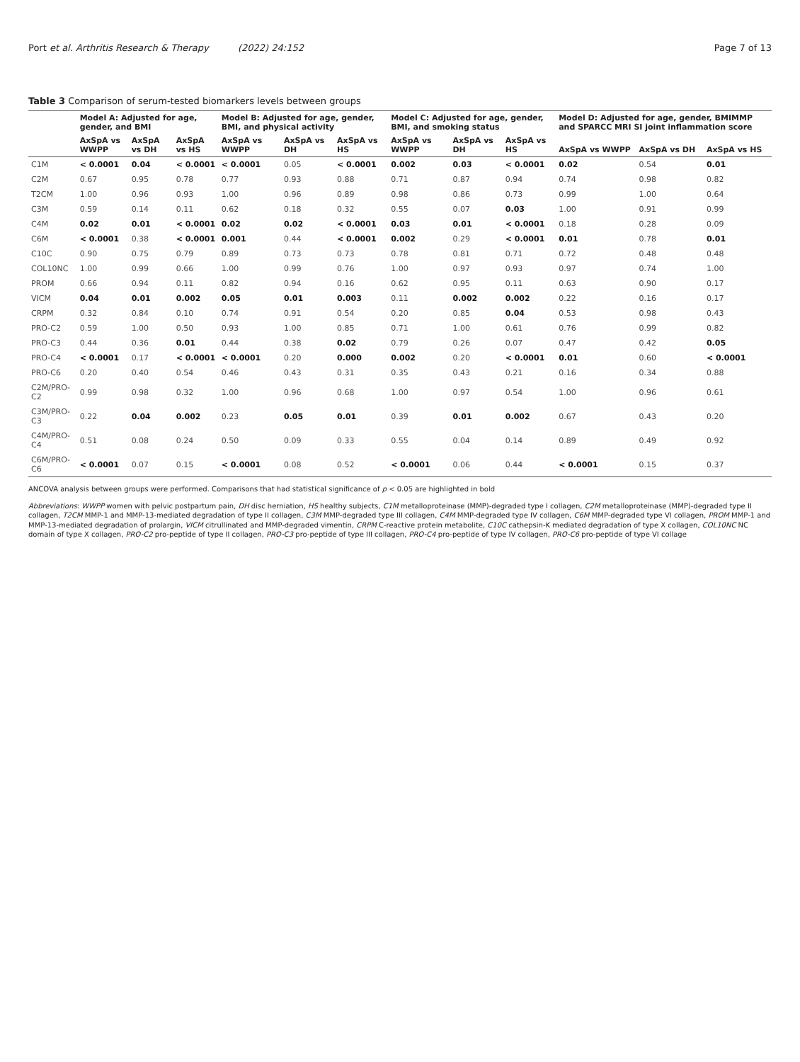Port et al. Arthritis Research & Therapy (2022) 24:152 Page 7 of 13
Table 3 Comparison of serum-tested biomarkers levels between groups
| | Model A: Adjusted for age, gender, and BMI | | | Model B: Adjusted for age, gender, BMI, and physical activity | | | Model C: Adjusted for age, gender, BMI, and smoking status | | | Model D: Adjusted for age, gender, BMIMMP and SPARCC MRI SI joint inflammation score | | |
| --- | --- | --- | --- | --- | --- | --- | --- | --- | --- | --- | --- | --- |
| | AxSpA vs WWPP | AxSpA vs DH | AxSpA vs HS | AxSpA vs WWPP | AxSpA vs DH | AxSpA vs HS | AxSpA vs WWPP | AxSpA vs DH | AxSpA vs HS | AxSpA vs WWPP | AxSpA vs DH | AxSpA vs HS |
| C1M | < 0.0001 | 0.04 | < 0.0001 | < 0.0001 | 0.05 | < 0.0001 | 0.002 | 0.03 | < 0.0001 | 0.02 | 0.54 | 0.01 |
| C2M | 0.67 | 0.95 | 0.78 | 0.77 | 0.93 | 0.88 | 0.71 | 0.87 | 0.94 | 0.74 | 0.98 | 0.82 |
| T2CM | 1.00 | 0.96 | 0.93 | 1.00 | 0.96 | 0.89 | 0.98 | 0.86 | 0.73 | 0.99 | 1.00 | 0.64 |
| C3M | 0.59 | 0.14 | 0.11 | 0.62 | 0.18 | 0.32 | 0.55 | 0.07 | 0.03 | 1.00 | 0.91 | 0.99 |
| C4M | 0.02 | 0.01 | < 0.0001 | 0.02 | 0.02 | < 0.0001 | 0.03 | 0.01 | < 0.0001 | 0.18 | 0.28 | 0.09 |
| C6M | < 0.0001 | 0.38 | < 0.0001 | 0.001 | 0.44 | < 0.0001 | 0.002 | 0.29 | < 0.0001 | 0.01 | 0.78 | 0.01 |
| C10C | 0.90 | 0.75 | 0.79 | 0.89 | 0.73 | 0.73 | 0.78 | 0.81 | 0.71 | 0.72 | 0.48 | 0.48 |
| COL10NC | 1.00 | 0.99 | 0.66 | 1.00 | 0.99 | 0.76 | 1.00 | 0.97 | 0.93 | 0.97 | 0.74 | 1.00 |
| PROM | 0.66 | 0.94 | 0.11 | 0.82 | 0.94 | 0.16 | 0.62 | 0.95 | 0.11 | 0.63 | 0.90 | 0.17 |
| VICM | 0.04 | 0.01 | 0.002 | 0.05 | 0.01 | 0.003 | 0.11 | 0.002 | 0.002 | 0.22 | 0.16 | 0.17 |
| CRPM | 0.32 | 0.84 | 0.10 | 0.74 | 0.91 | 0.54 | 0.20 | 0.85 | 0.04 | 0.53 | 0.98 | 0.43 |
| PRO-C2 | 0.59 | 1.00 | 0.50 | 0.93 | 1.00 | 0.85 | 0.71 | 1.00 | 0.61 | 0.76 | 0.99 | 0.82 |
| PRO-C3 | 0.44 | 0.36 | 0.01 | 0.44 | 0.38 | 0.02 | 0.79 | 0.26 | 0.07 | 0.47 | 0.42 | 0.05 |
| PRO-C4 | < 0.0001 | 0.17 | < 0.0001 | < 0.0001 | 0.20 | 0.000 | 0.002 | 0.20 | < 0.0001 | 0.01 | 0.60 | < 0.0001 |
| PRO-C6 | 0.20 | 0.40 | 0.54 | 0.46 | 0.43 | 0.31 | 0.35 | 0.43 | 0.21 | 0.16 | 0.34 | 0.88 |
| C2M/PRO-C2 | 0.99 | 0.98 | 0.32 | 1.00 | 0.96 | 0.68 | 1.00 | 0.97 | 0.54 | 1.00 | 0.96 | 0.61 |
| C3M/PRO-C3 | 0.22 | 0.04 | 0.002 | 0.23 | 0.05 | 0.01 | 0.39 | 0.01 | 0.002 | 0.67 | 0.43 | 0.20 |
| C4M/PRO-C4 | 0.51 | 0.08 | 0.24 | 0.50 | 0.09 | 0.33 | 0.55 | 0.04 | 0.14 | 0.89 | 0.49 | 0.92 |
| C6M/PRO-C6 | < 0.0001 | 0.07 | 0.15 | < 0.0001 | 0.08 | 0.52 | < 0.0001 | 0.06 | 0.44 | < 0.0001 | 0.15 | 0.37 |
ANCOVA analysis between groups were performed. Comparisons that had statistical significance of p < 0.05 are highlighted in bold
Abbreviations: WWPP women with pelvic postpartum pain, DH disc herniation, HS healthy subjects, C1M metalloproteinase (MMP)-degraded type I collagen, C2M metalloproteinase (MMP)-degraded type II collagen, T2CM MMP-1 and MMP-13-mediated degradation of type II collagen, C3M MMP-degraded type III collagen, C4M MMP-degraded type IV collagen, C6M MMP-degraded type VI collagen, PROM MMP-1 and MMP-13-mediated degradation of prolargin, VICM citrullinated and MMP-degraded vimentin, CRPM C-reactive protein metabolite, C10C cathepsin-K mediated degradation of type X collagen, COL10NC NC domain of type X collagen, PRO-C2 pro-peptide of type II collagen, PRO-C3 pro-peptide of type III collagen, PRO-C4 pro-peptide of type IV collagen, PRO-C6 pro-peptide of type VI collage